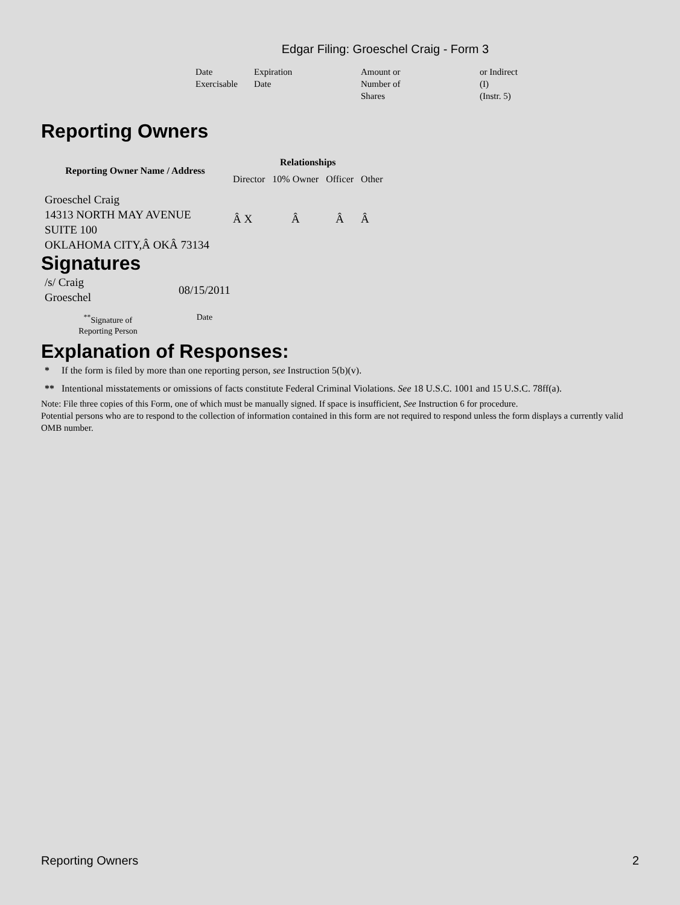Edgar Filing: Groeschel Craig - Form 3
| Date Exercisable | Expiration Date | Amount or Number of Shares | or Indirect (I) (Instr. 5) |
Reporting Owners
| Reporting Owner Name / Address | Relationships | | | |
| --- | --- | --- | --- | --- |
| | Director | 10% Owner | Officer | Other |
| Groeschel Craig 14313 NORTH MAY AVENUE SUITE 100 OKLAHOMA CITY,Â OKÂ 73134 | Â X | Â | Â | Â |
Signatures
| /s/ Craig Groeschel | 08/15/2011 |
| <sup>**</sup> Signature of Reporting Person | Date |
Explanation of Responses:
| * | If the form is filed by more than one reporting person, see Instruction 5(b)(v). |
| ** | Intentional misstatements or omissions of facts constitute Federal Criminal Violations. See 18 U.S.C. 1001 and 15 U.S.C. 78ff(a). |
Note: File three copies of this Form, one of which must be manually signed. If space is insufficient, See Instruction 6 for procedure.
Potential persons who are to respond to the collection of information contained in this form are not required to respond unless the form displays a currently valid OMB number.
Reporting Owners 2